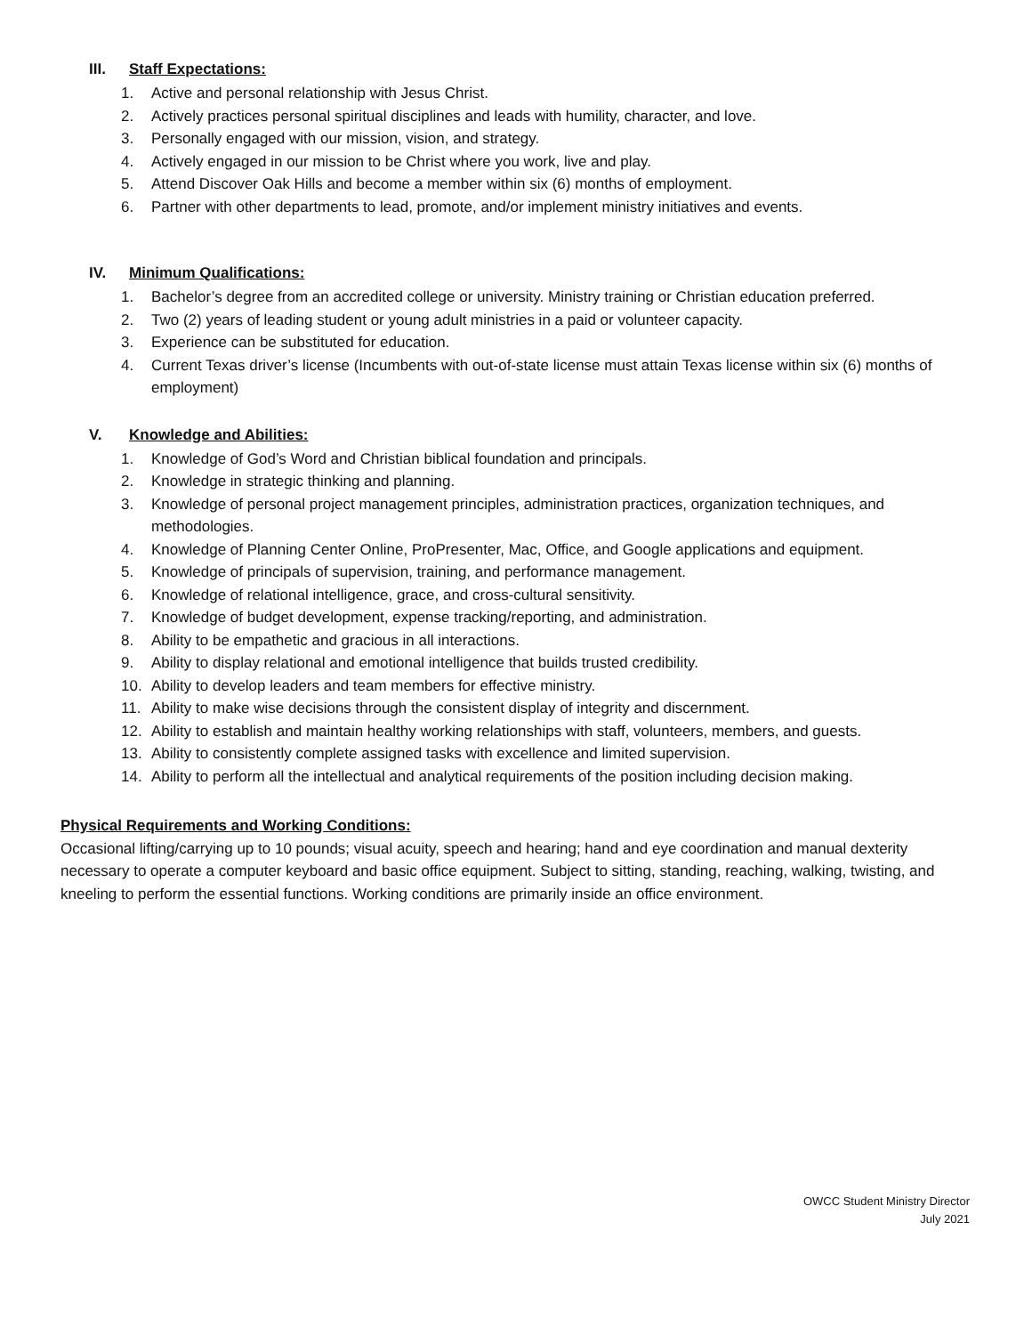III. Staff Expectations:
1. Active and personal relationship with Jesus Christ.
2. Actively practices personal spiritual disciplines and leads with humility, character, and love.
3. Personally engaged with our mission, vision, and strategy.
4. Actively engaged in our mission to be Christ where you work, live and play.
5. Attend Discover Oak Hills and become a member within six (6) months of employment.
6. Partner with other departments to lead, promote, and/or implement ministry initiatives and events.
IV. Minimum Qualifications:
1. Bachelor’s degree from an accredited college or university. Ministry training or Christian education preferred.
2. Two (2) years of leading student or young adult ministries in a paid or volunteer capacity.
3. Experience can be substituted for education.
4. Current Texas driver’s license (Incumbents with out-of-state license must attain Texas license within six (6) months of employment)
V. Knowledge and Abilities:
1. Knowledge of God’s Word and Christian biblical foundation and principals.
2. Knowledge in strategic thinking and planning.
3. Knowledge of personal project management principles, administration practices, organization techniques, and methodologies.
4. Knowledge of Planning Center Online, ProPresenter, Mac, Office, and Google applications and equipment.
5. Knowledge of principals of supervision, training, and performance management.
6. Knowledge of relational intelligence, grace, and cross-cultural sensitivity.
7. Knowledge of budget development, expense tracking/reporting, and administration.
8. Ability to be empathetic and gracious in all interactions.
9. Ability to display relational and emotional intelligence that builds trusted credibility.
10. Ability to develop leaders and team members for effective ministry.
11. Ability to make wise decisions through the consistent display of integrity and discernment.
12. Ability to establish and maintain healthy working relationships with staff, volunteers, members, and guests.
13. Ability to consistently complete assigned tasks with excellence and limited supervision.
14. Ability to perform all the intellectual and analytical requirements of the position including decision making.
Physical Requirements and Working Conditions:
Occasional lifting/carrying up to 10 pounds; visual acuity, speech and hearing; hand and eye coordination and manual dexterity necessary to operate a computer keyboard and basic office equipment. Subject to sitting, standing, reaching, walking, twisting, and kneeling to perform the essential functions. Working conditions are primarily inside an office environment.
OWCC Student Ministry Director
July 2021